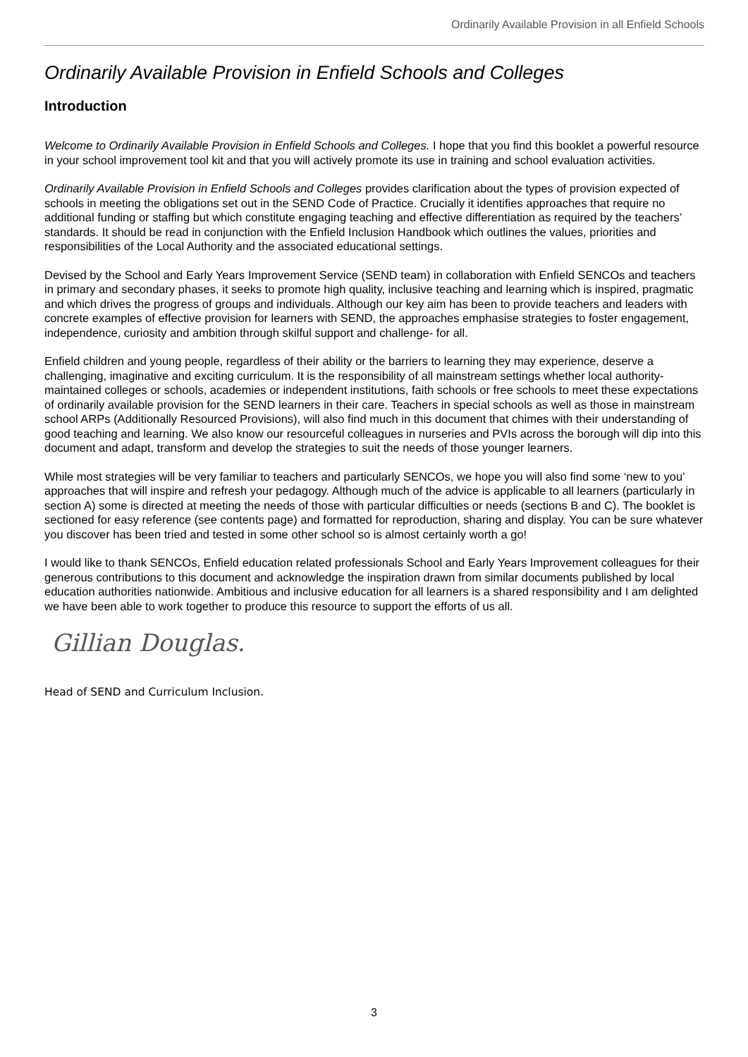Ordinarily Available Provision in all Enfield Schools
Ordinarily Available Provision in Enfield Schools and Colleges
Introduction
Welcome to Ordinarily Available Provision in Enfield Schools and Colleges. I hope that you find this booklet a powerful resource in your school improvement tool kit and that you will actively promote its use in training and school evaluation activities.
Ordinarily Available Provision in Enfield Schools and Colleges provides clarification about the types of provision expected of schools in meeting the obligations set out in the SEND Code of Practice. Crucially it identifies approaches that require no additional funding or staffing but which constitute engaging teaching and effective differentiation as required by the teachers’ standards. It should be read in conjunction with the Enfield Inclusion Handbook which outlines the values, priorities and responsibilities of the Local Authority and the associated educational settings.
Devised by the School and Early Years Improvement Service (SEND team) in collaboration with Enfield SENCOs and teachers in primary and secondary phases, it seeks to promote high quality, inclusive teaching and learning which is inspired, pragmatic and which drives the progress of groups and individuals. Although our key aim has been to provide teachers and leaders with concrete examples of effective provision for learners with SEND, the approaches emphasise strategies to foster engagement, independence, curiosity and ambition through skilful support and challenge- for all.
Enfield children and young people, regardless of their ability or the barriers to learning they may experience, deserve a challenging, imaginative and exciting curriculum. It is the responsibility of all mainstream settings whether local authority-maintained colleges or schools, academies or independent institutions, faith schools or free schools to meet these expectations of ordinarily available provision for the SEND learners in their care. Teachers in special schools as well as those in mainstream school ARPs (Additionally Resourced Provisions), will also find much in this document that chimes with their understanding of good teaching and learning. We also know our resourceful colleagues in nurseries and PVIs across the borough will dip into this document and adapt, transform and develop the strategies to suit the needs of those younger learners.
While most strategies will be very familiar to teachers and particularly SENCOs, we hope you will also find some ‘new to you’ approaches that will inspire and refresh your pedagogy. Although much of the advice is applicable to all learners (particularly in section A) some is directed at meeting the needs of those with particular difficulties or needs (sections B and C). The booklet is sectioned for easy reference (see contents page) and formatted for reproduction, sharing and display. You can be sure whatever you discover has been tried and tested in some other school so is almost certainly worth a go!
I would like to thank SENCOs, Enfield education related professionals School and Early Years Improvement colleagues for their generous contributions to this document and acknowledge the inspiration drawn from similar documents published by local education authorities nationwide. Ambitious and inclusive education for all learners is a shared responsibility and I am delighted we have been able to work together to produce this resource to support the efforts of us all.
Gillian Douglas.
Head of SEND and Curriculum Inclusion.
3